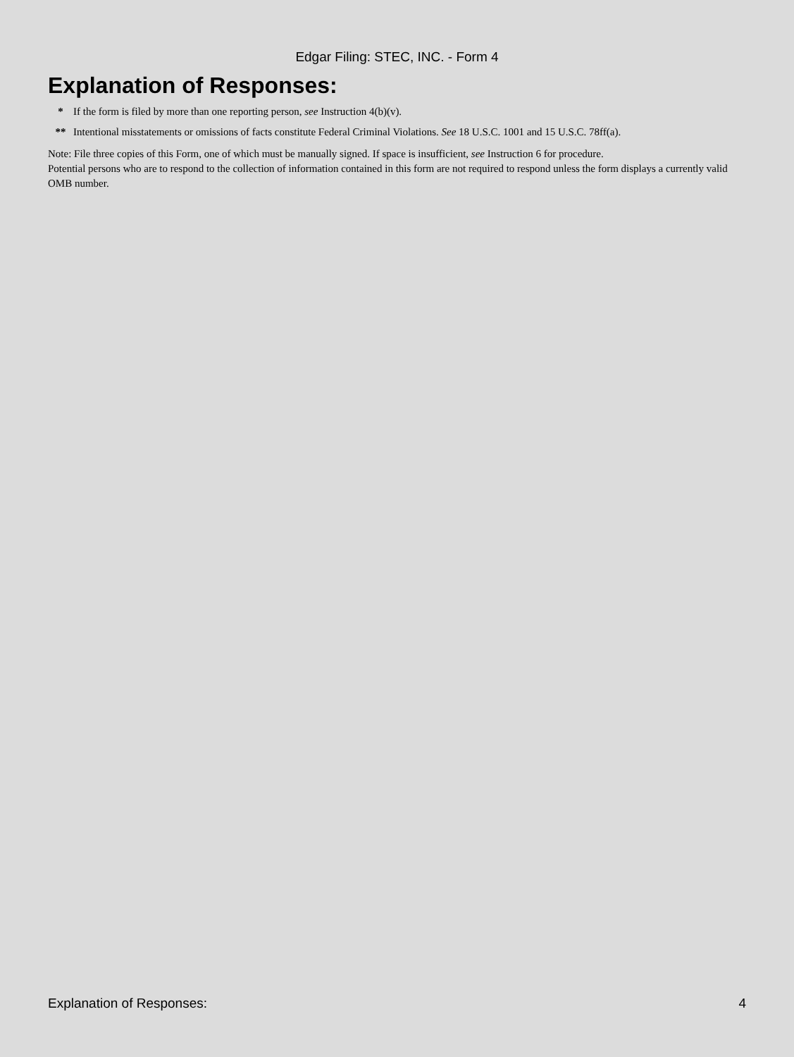Edgar Filing: STEC, INC. - Form 4
Explanation of Responses:
* If the form is filed by more than one reporting person, see Instruction 4(b)(v).
** Intentional misstatements or omissions of facts constitute Federal Criminal Violations. See 18 U.S.C. 1001 and 15 U.S.C. 78ff(a).
Note: File three copies of this Form, one of which must be manually signed. If space is insufficient, see Instruction 6 for procedure.
Potential persons who are to respond to the collection of information contained in this form are not required to respond unless the form displays a currently valid OMB number.
Explanation of Responses: 4